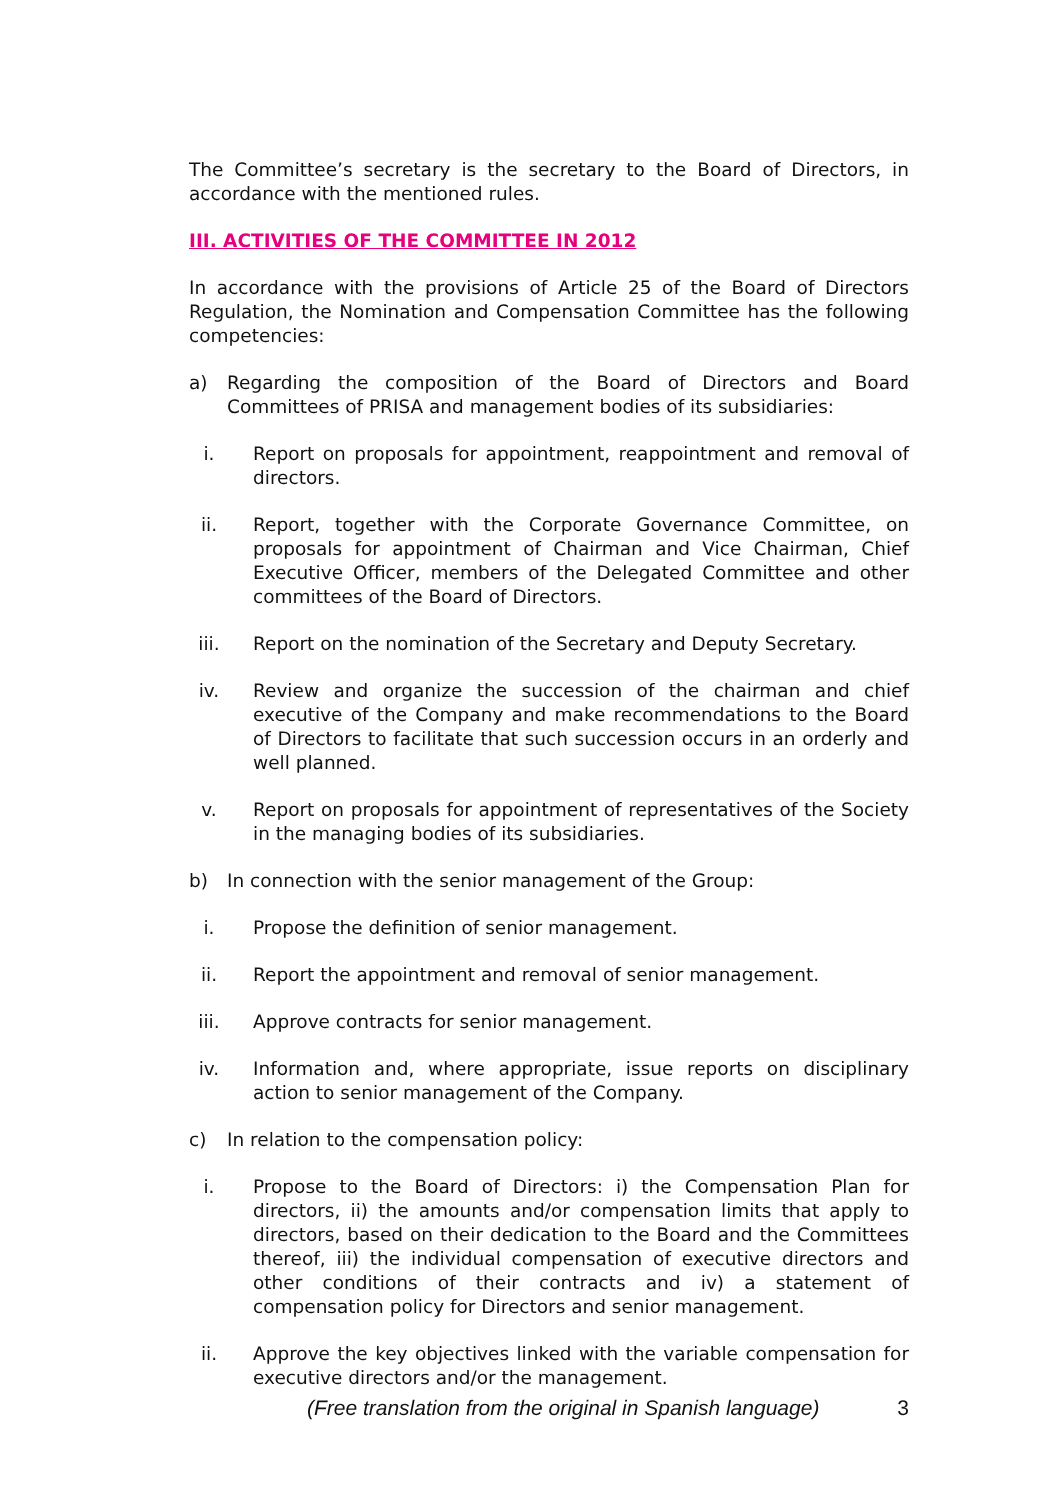The Committee’s secretary is the secretary to the Board of Directors, in accordance with the mentioned rules.
III. ACTIVITIES OF THE COMMITTEE IN 2012
In accordance with the provisions of Article 25 of the Board of Directors Regulation, the Nomination and Compensation Committee has the following competencies:
a) Regarding the composition of the Board of Directors and Board Committees of PRISA and management bodies of its subsidiaries:
i. Report on proposals for appointment, reappointment and removal of directors.
ii. Report, together with the Corporate Governance Committee, on proposals for appointment of Chairman and Vice Chairman, Chief Executive Officer, members of the Delegated Committee and other committees of the Board of Directors.
iii. Report on the nomination of the Secretary and Deputy Secretary.
iv. Review and organize the succession of the chairman and chief executive of the Company and make recommendations to the Board of Directors to facilitate that such succession occurs in an orderly and well planned.
v. Report on proposals for appointment of representatives of the Society in the managing bodies of its subsidiaries.
b) In connection with the senior management of the Group:
i. Propose the definition of senior management.
ii. Report the appointment and removal of senior management.
iii. Approve contracts for senior management.
iv. Information and, where appropriate, issue reports on disciplinary action to senior management of the Company.
c) In relation to the compensation policy:
i. Propose to the Board of Directors: i) the Compensation Plan for directors, ii) the amounts and/or compensation limits that apply to directors, based on their dedication to the Board and the Committees thereof, iii) the individual compensation of executive directors and other conditions of their contracts and iv) a statement of compensation policy for Directors and senior management.
ii. Approve the key objectives linked with the variable compensation for executive directors and/or the management.
(Free translation from the original in Spanish language) 3